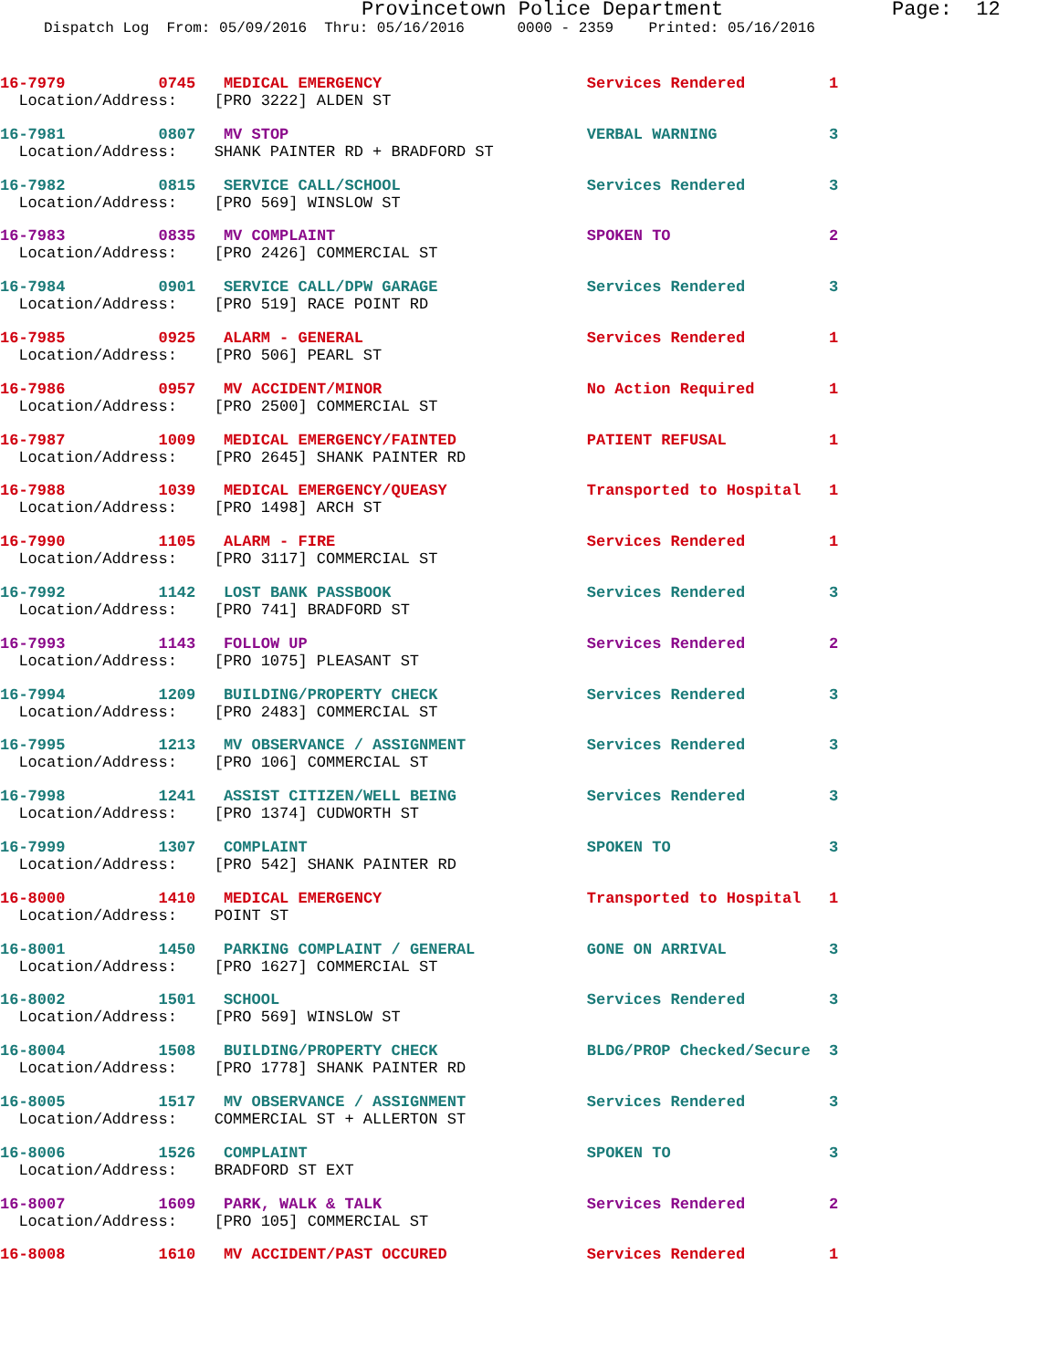Provincetown Police Department Page: 12
Dispatch Log From: 05/09/2016 Thru: 05/16/2016 0000 - 2359 Printed: 05/16/2016
16-7979 0745 MEDICAL EMERGENCY Services Rendered 1
Location/Address: [PRO 3222] ALDEN ST
16-7981 0807 MV STOP VERBAL WARNING 3
Location/Address: SHANK PAINTER RD + BRADFORD ST
16-7982 0815 SERVICE CALL/SCHOOL Services Rendered 3
Location/Address: [PRO 569] WINSLOW ST
16-7983 0835 MV COMPLAINT SPOKEN TO 2
Location/Address: [PRO 2426] COMMERCIAL ST
16-7984 0901 SERVICE CALL/DPW GARAGE Services Rendered 3
Location/Address: [PRO 519] RACE POINT RD
16-7985 0925 ALARM - GENERAL Services Rendered 1
Location/Address: [PRO 506] PEARL ST
16-7986 0957 MV ACCIDENT/MINOR No Action Required 1
Location/Address: [PRO 2500] COMMERCIAL ST
16-7987 1009 MEDICAL EMERGENCY/FAINTED PATIENT REFUSAL 1
Location/Address: [PRO 2645] SHANK PAINTER RD
16-7988 1039 MEDICAL EMERGENCY/QUEASY Transported to Hospital 1
Location/Address: [PRO 1498] ARCH ST
16-7990 1105 ALARM - FIRE Services Rendered 1
Location/Address: [PRO 3117] COMMERCIAL ST
16-7992 1142 LOST BANK PASSBOOK Services Rendered 3
Location/Address: [PRO 741] BRADFORD ST
16-7993 1143 FOLLOW UP Services Rendered 2
Location/Address: [PRO 1075] PLEASANT ST
16-7994 1209 BUILDING/PROPERTY CHECK Services Rendered 3
Location/Address: [PRO 2483] COMMERCIAL ST
16-7995 1213 MV OBSERVANCE / ASSIGNMENT Services Rendered 3
Location/Address: [PRO 106] COMMERCIAL ST
16-7998 1241 ASSIST CITIZEN/WELL BEING Services Rendered 3
Location/Address: [PRO 1374] CUDWORTH ST
16-7999 1307 COMPLAINT SPOKEN TO 3
Location/Address: [PRO 542] SHANK PAINTER RD
16-8000 1410 MEDICAL EMERGENCY Transported to Hospital 1
Location/Address: POINT ST
16-8001 1450 PARKING COMPLAINT / GENERAL GONE ON ARRIVAL 3
Location/Address: [PRO 1627] COMMERCIAL ST
16-8002 1501 SCHOOL Services Rendered 3
Location/Address: [PRO 569] WINSLOW ST
16-8004 1508 BUILDING/PROPERTY CHECK BLDG/PROP Checked/Secure 3
Location/Address: [PRO 1778] SHANK PAINTER RD
16-8005 1517 MV OBSERVANCE / ASSIGNMENT Services Rendered 3
Location/Address: COMMERCIAL ST + ALLERTON ST
16-8006 1526 COMPLAINT SPOKEN TO 3
Location/Address: BRADFORD ST EXT
16-8007 1609 PARK, WALK & TALK Services Rendered 2
Location/Address: [PRO 105] COMMERCIAL ST
16-8008 1610 MV ACCIDENT/PAST OCCURED Services Rendered 1